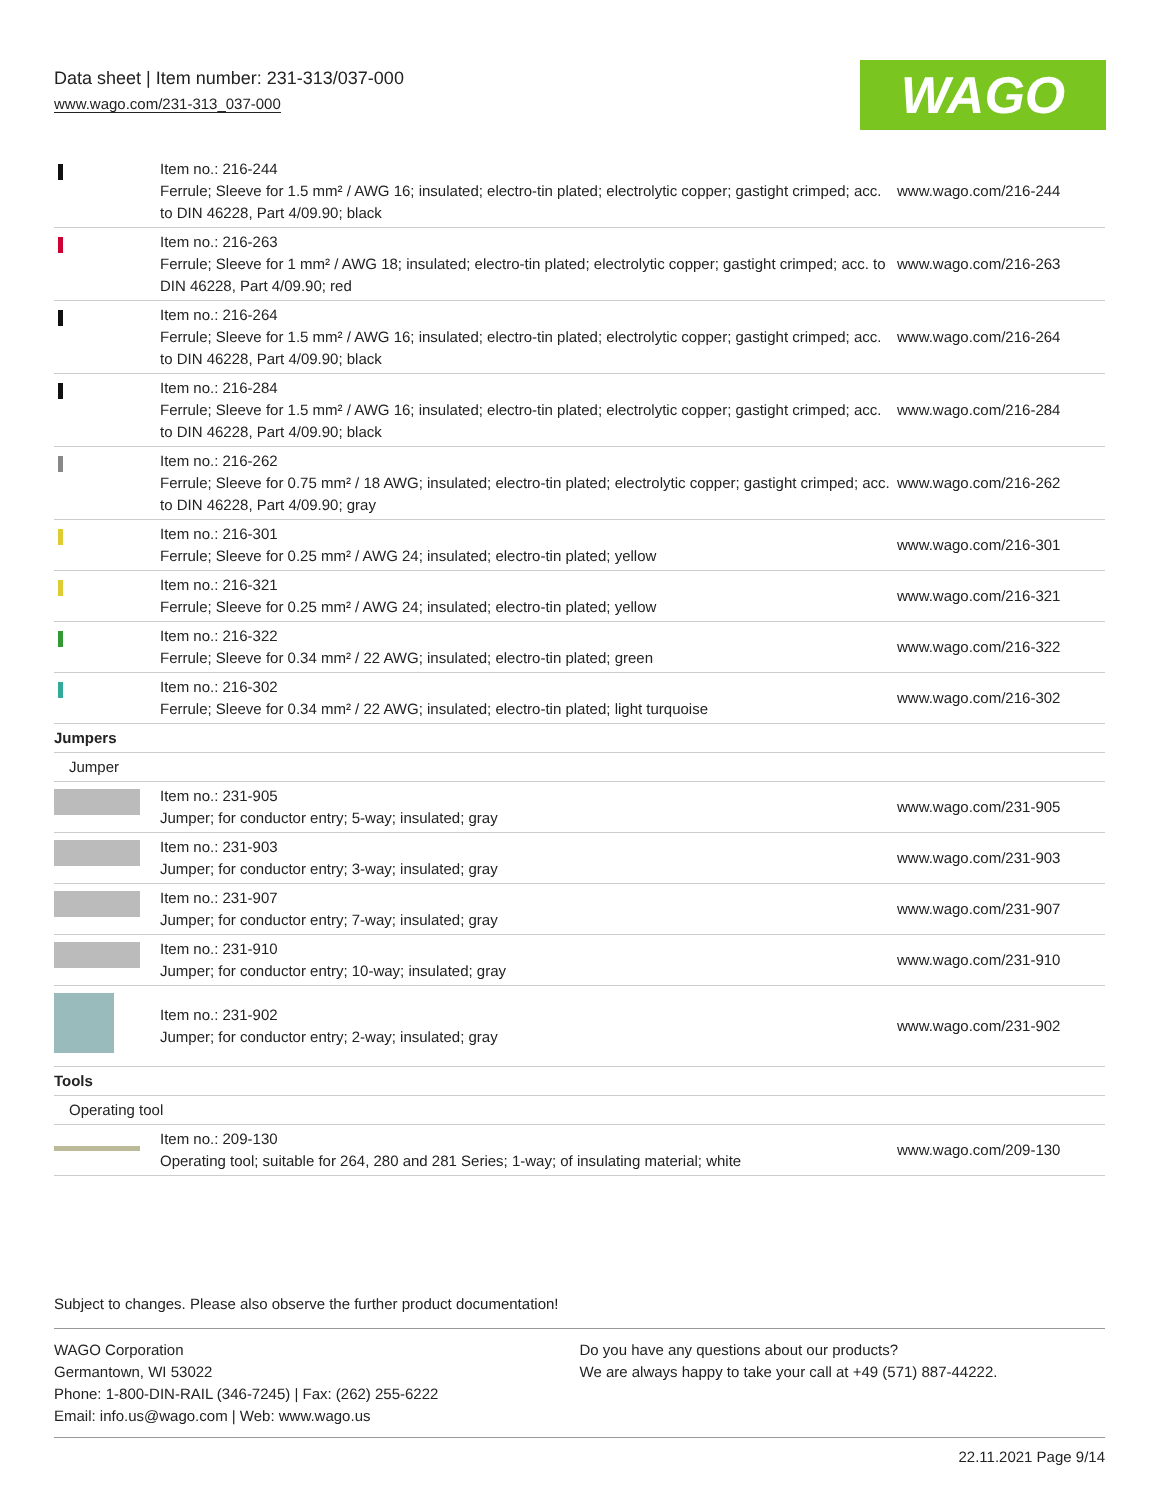Data sheet | Item number: 231-313/037-000
www.wago.com/231-313_037-000
WAGO
| | Item no.: 216-244 Ferrule; Sleeve for 1.5 mm² / AWG 16; insulated; electro-tin plated; electrolytic copper; gastight crimped; acc. to DIN 46228, Part 4/09.90; black | www.wago.com/216-244 |
| | Item no.: 216-263 Ferrule; Sleeve for 1 mm² / AWG 18; insulated; electro-tin plated; electrolytic copper; gastight crimped; acc. to DIN 46228, Part 4/09.90; red | www.wago.com/216-263 |
| | Item no.: 216-264 Ferrule; Sleeve for 1.5 mm² / AWG 16; insulated; electro-tin plated; electrolytic copper; gastight crimped; acc. to DIN 46228, Part 4/09.90; black | www.wago.com/216-264 |
| | Item no.: 216-284 Ferrule; Sleeve for 1.5 mm² / AWG 16; insulated; electro-tin plated; electrolytic copper; gastight crimped; acc. to DIN 46228, Part 4/09.90; black | www.wago.com/216-284 |
| | Item no.: 216-262 Ferrule; Sleeve for 0.75 mm² / 18 AWG; insulated; electro-tin plated; electrolytic copper; gastight crimped; acc. to DIN 46228, Part 4/09.90; gray | www.wago.com/216-262 |
| | Item no.: 216-301 Ferrule; Sleeve for 0.25 mm² / AWG 24; insulated; electro-tin plated; yellow | www.wago.com/216-301 |
| | Item no.: 216-321 Ferrule; Sleeve for 0.25 mm² / AWG 24; insulated; electro-tin plated; yellow | www.wago.com/216-321 |
| | Item no.: 216-322 Ferrule; Sleeve for 0.34 mm² / 22 AWG; insulated; electro-tin plated; green | www.wago.com/216-322 |
| | Item no.: 216-302 Ferrule; Sleeve for 0.34 mm² / 22 AWG; insulated; electro-tin plated; light turquoise | www.wago.com/216-302 |
| Jumpers | | |
| Jumper | | |
| | Item no.: 231-905 Jumper; for conductor entry; 5-way; insulated; gray | www.wago.com/231-905 |
| | Item no.: 231-903 Jumper; for conductor entry; 3-way; insulated; gray | www.wago.com/231-903 |
| | Item no.: 231-907 Jumper; for conductor entry; 7-way; insulated; gray | www.wago.com/231-907 |
| | Item no.: 231-910 Jumper; for conductor entry; 10-way; insulated; gray | www.wago.com/231-910 |
| | Item no.: 231-902 Jumper; for conductor entry; 2-way; insulated; gray | www.wago.com/231-902 |
| Tools | | |
| Operating tool | | |
| | Item no.: 209-130 Operating tool; suitable for 264, 280 and 281 Series; 1-way; of insulating material; white | www.wago.com/209-130 |
Subject to changes. Please also observe the further product documentation!
WAGO Corporation
Germantown, WI 53022
Phone: 1-800-DIN-RAIL (346-7245) | Fax: (262) 255-6222
Email: info.us@wago.com | Web: www.wago.us
Do you have any questions about our products?
We are always happy to take your call at +49 (571) 887-44222.
22.11.2021 Page 9/14